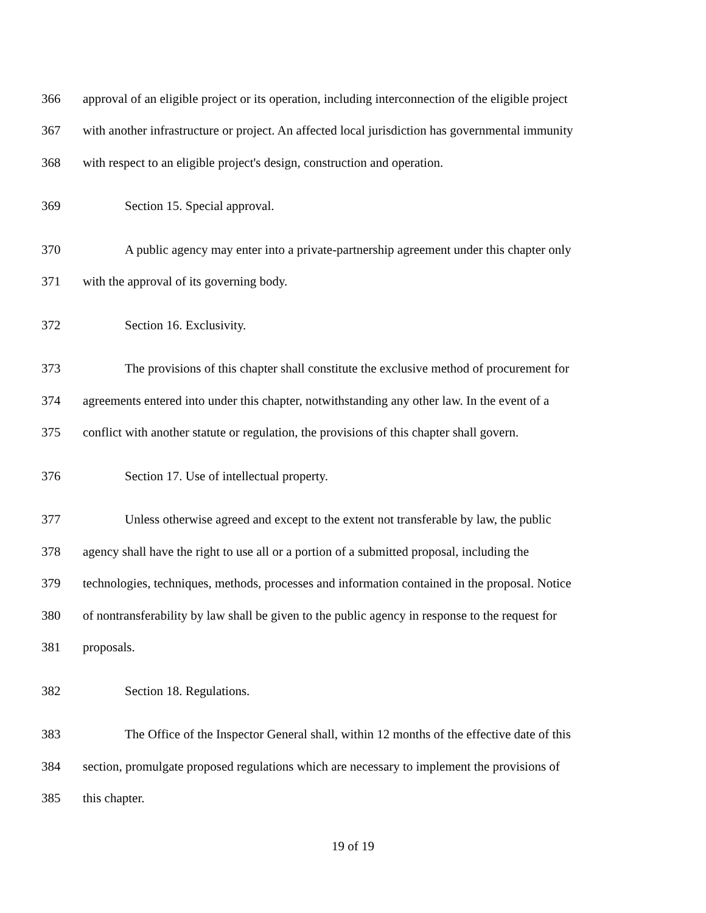366 approval of an eligible project or its operation, including interconnection of the eligible project
367 with another infrastructure or project. An affected local jurisdiction has governmental immunity
368 with respect to an eligible project's design, construction and operation.
369 Section 15. Special approval.
370 A public agency may enter into a private-partnership agreement under this chapter only
371 with the approval of its governing body.
372 Section 16. Exclusivity.
373 The provisions of this chapter shall constitute the exclusive method of procurement for
374 agreements entered into under this chapter, notwithstanding any other law. In the event of a
375 conflict with another statute or regulation, the provisions of this chapter shall govern.
376 Section 17. Use of intellectual property.
377 Unless otherwise agreed and except to the extent not transferable by law, the public
378 agency shall have the right to use all or a portion of a submitted proposal, including the
379 technologies, techniques, methods, processes and information contained in the proposal. Notice
380 of nontransferability by law shall be given to the public agency in response to the request for
381 proposals.
382 Section 18. Regulations.
383 The Office of the Inspector General shall, within 12 months of the effective date of this
384 section, promulgate proposed regulations which are necessary to implement the provisions of
385 this chapter.
19 of 19